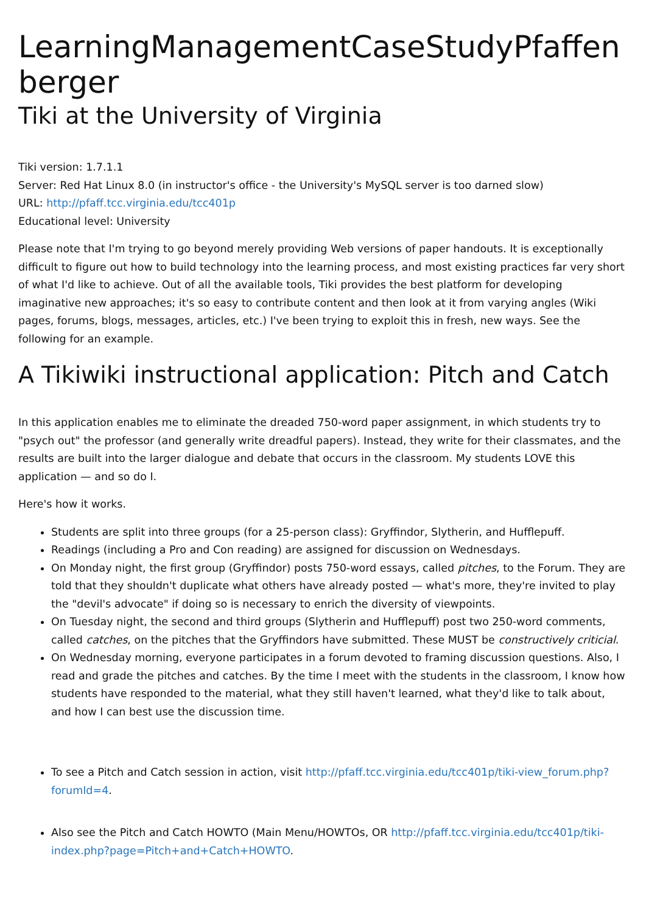LearningManagementCaseStudyPfaffenberger
Tiki at the University of Virginia
Tiki version: 1.7.1.1
Server: Red Hat Linux 8.0 (in instructor's office - the University's MySQL server is too darned slow)
URL: http://pfaff.tcc.virginia.edu/tcc401p
Educational level: University
Please note that I'm trying to go beyond merely providing Web versions of paper handouts. It is exceptionally difficult to figure out how to build technology into the learning process, and most existing practices far very short of what I'd like to achieve. Out of all the available tools, Tiki provides the best platform for developing imaginative new approaches; it's so easy to contribute content and then look at it from varying angles (Wiki pages, forums, blogs, messages, articles, etc.) I've been trying to exploit this in fresh, new ways. See the following for an example.
A Tikiwiki instructional application: Pitch and Catch
In this application enables me to eliminate the dreaded 750-word paper assignment, in which students try to "psych out" the professor (and generally write dreadful papers). Instead, they write for their classmates, and the results are built into the larger dialogue and debate that occurs in the classroom. My students LOVE this application — and so do I.
Here's how it works.
Students are split into three groups (for a 25-person class): Gryffindor, Slytherin, and Hufflepuff.
Readings (including a Pro and Con reading) are assigned for discussion on Wednesdays.
On Monday night, the first group (Gryffindor) posts 750-word essays, called pitches, to the Forum. They are told that they shouldn't duplicate what others have already posted — what's more, they're invited to play the "devil's advocate" if doing so is necessary to enrich the diversity of viewpoints.
On Tuesday night, the second and third groups (Slytherin and Hufflepuff) post two 250-word comments, called catches, on the pitches that the Gryffindors have submitted. These MUST be constructively criticial.
On Wednesday morning, everyone participates in a forum devoted to framing discussion questions. Also, I read and grade the pitches and catches. By the time I meet with the students in the classroom, I know how students have responded to the material, what they still haven't learned, what they'd like to talk about, and how I can best use the discussion time.
To see a Pitch and Catch session in action, visit http://pfaff.tcc.virginia.edu/tcc401p/tiki-view_forum.php?forumId=4.
Also see the Pitch and Catch HOWTO (Main Menu/HOWTOs, OR http://pfaff.tcc.virginia.edu/tcc401p/tiki-index.php?page=Pitch+and+Catch+HOWTO.